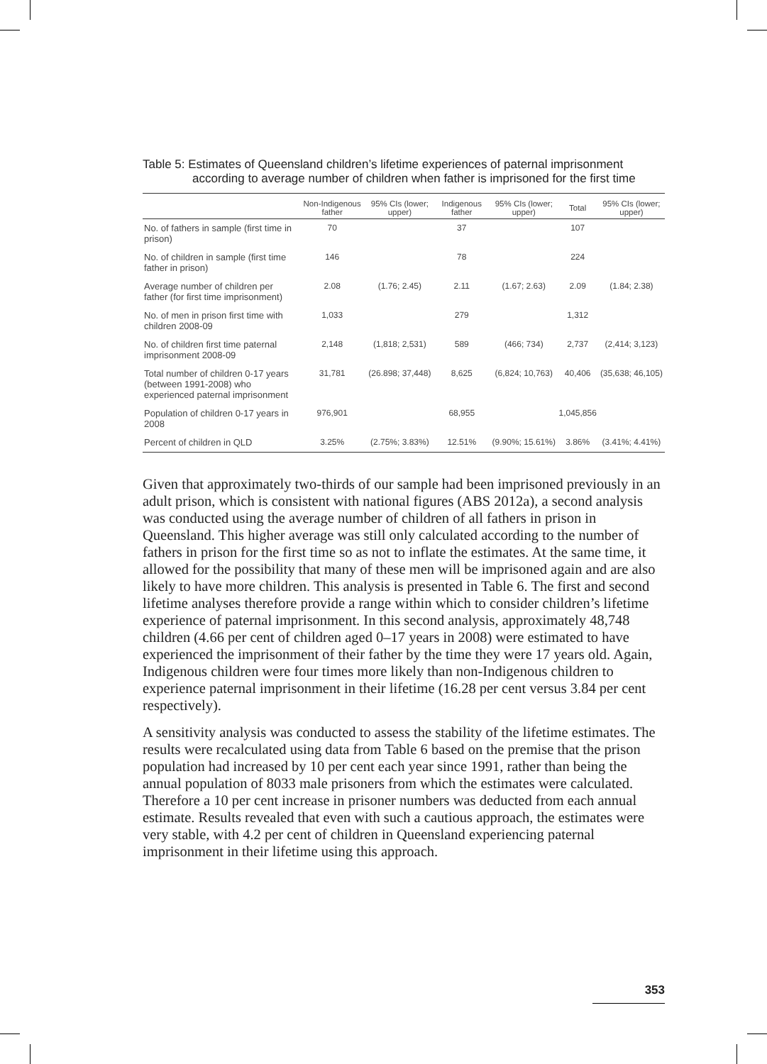Table 5: Estimates of Queensland children’s lifetime experiences of paternal imprisonment according to average number of children when father is imprisoned for the first time
| | Non-Indigenous father | 95% CIs (lower; upper) | Indigenous father | 95% CIs (lower; upper) | Total | 95% CIs (lower; upper) |
| --- | --- | --- | --- | --- | --- | --- |
| No. of fathers in sample (first time in prison) | 70 | | 37 | | 107 | |
| No. of children in sample (first time father in prison) | 146 | | 78 | | 224 | |
| Average number of children per father (for first time imprisonment) | 2.08 | (1.76; 2.45) | 2.11 | (1.67; 2.63) | 2.09 | (1.84; 2.38) |
| No. of men in prison first time with children 2008-09 | 1,033 | | 279 | | 1,312 | |
| No. of children first time paternal imprisonment 2008-09 | 2,148 | (1,818; 2,531) | 589 | (466; 734) | 2,737 | (2,414; 3,123) |
| Total number of children 0-17 years (between 1991-2008) who experienced paternal imprisonment | 31,781 | (26.898; 37,448) | 8,625 | (6,824; 10,763) | 40,406 | (35,638; 46,105) |
| Population of children 0-17 years in 2008 | 976,901 | | 68,955 | | 1,045,856 | |
| Percent of children in QLD | 3.25% | (2.75%; 3.83%) | 12.51% | (9.90%; 15.61%) | 3.86% | (3.41%; 4.41%) |
Given that approximately two-thirds of our sample had been imprisoned previously in an adult prison, which is consistent with national figures (ABS 2012a), a second analysis was conducted using the average number of children of all fathers in prison in Queensland. This higher average was still only calculated according to the number of fathers in prison for the first time so as not to inflate the estimates. At the same time, it allowed for the possibility that many of these men will be imprisoned again and are also likely to have more children. This analysis is presented in Table 6. The first and second lifetime analyses therefore provide a range within which to consider children’s lifetime experience of paternal imprisonment. In this second analysis, approximately 48,748 children (4.66 per cent of children aged 0–17 years in 2008) were estimated to have experienced the imprisonment of their father by the time they were 17 years old. Again, Indigenous children were four times more likely than non-Indigenous children to experience paternal imprisonment in their lifetime (16.28 per cent versus 3.84 per cent respectively).
A sensitivity analysis was conducted to assess the stability of the lifetime estimates. The results were recalculated using data from Table 6 based on the premise that the prison population had increased by 10 per cent each year since 1991, rather than being the annual population of 8033 male prisoners from which the estimates were calculated. Therefore a 10 per cent increase in prisoner numbers was deducted from each annual estimate. Results revealed that even with such a cautious approach, the estimates were very stable, with 4.2 per cent of children in Queensland experiencing paternal imprisonment in their lifetime using this approach.
353